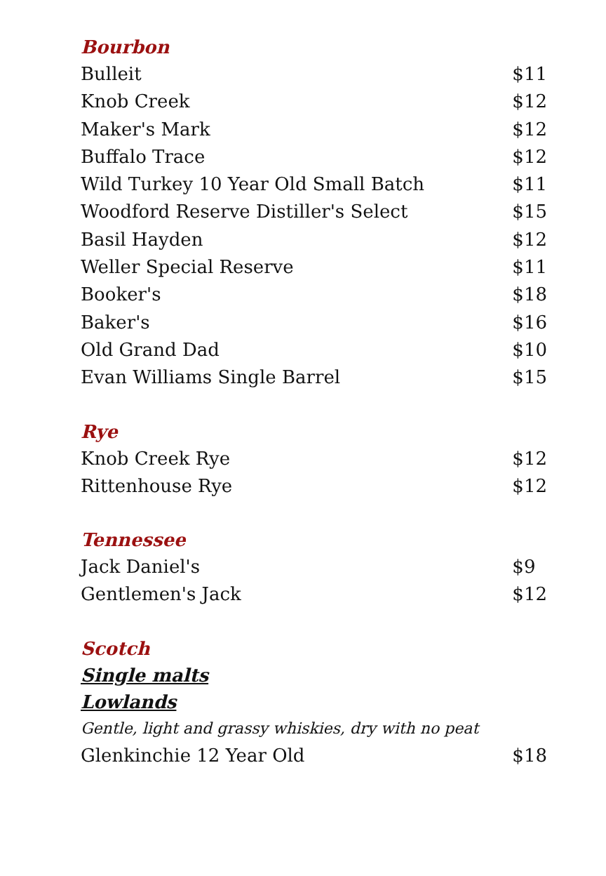Bourbon
| Bulleit | $11 |
| Knob Creek | $12 |
| Maker's Mark | $12 |
| Buffalo Trace | $12 |
| Wild Turkey 10 Year Old Small Batch | $11 |
| Woodford Reserve Distiller's Select | $15 |
| Basil Hayden | $12 |
| Weller Special Reserve | $11 |
| Booker's | $18 |
| Baker's | $16 |
| Old Grand Dad | $10 |
| Evan Williams Single Barrel | $15 |
Rye
| Knob Creek Rye | $12 |
| Rittenhouse Rye | $12 |
Tennessee
| Jack Daniel's | $9 |
| Gentlemen's Jack | $12 |
Scotch
Single malts
Lowlands
Gentle, light and grassy whiskies, dry with no peat
| Glenkinchie 12 Year Old | $18 |